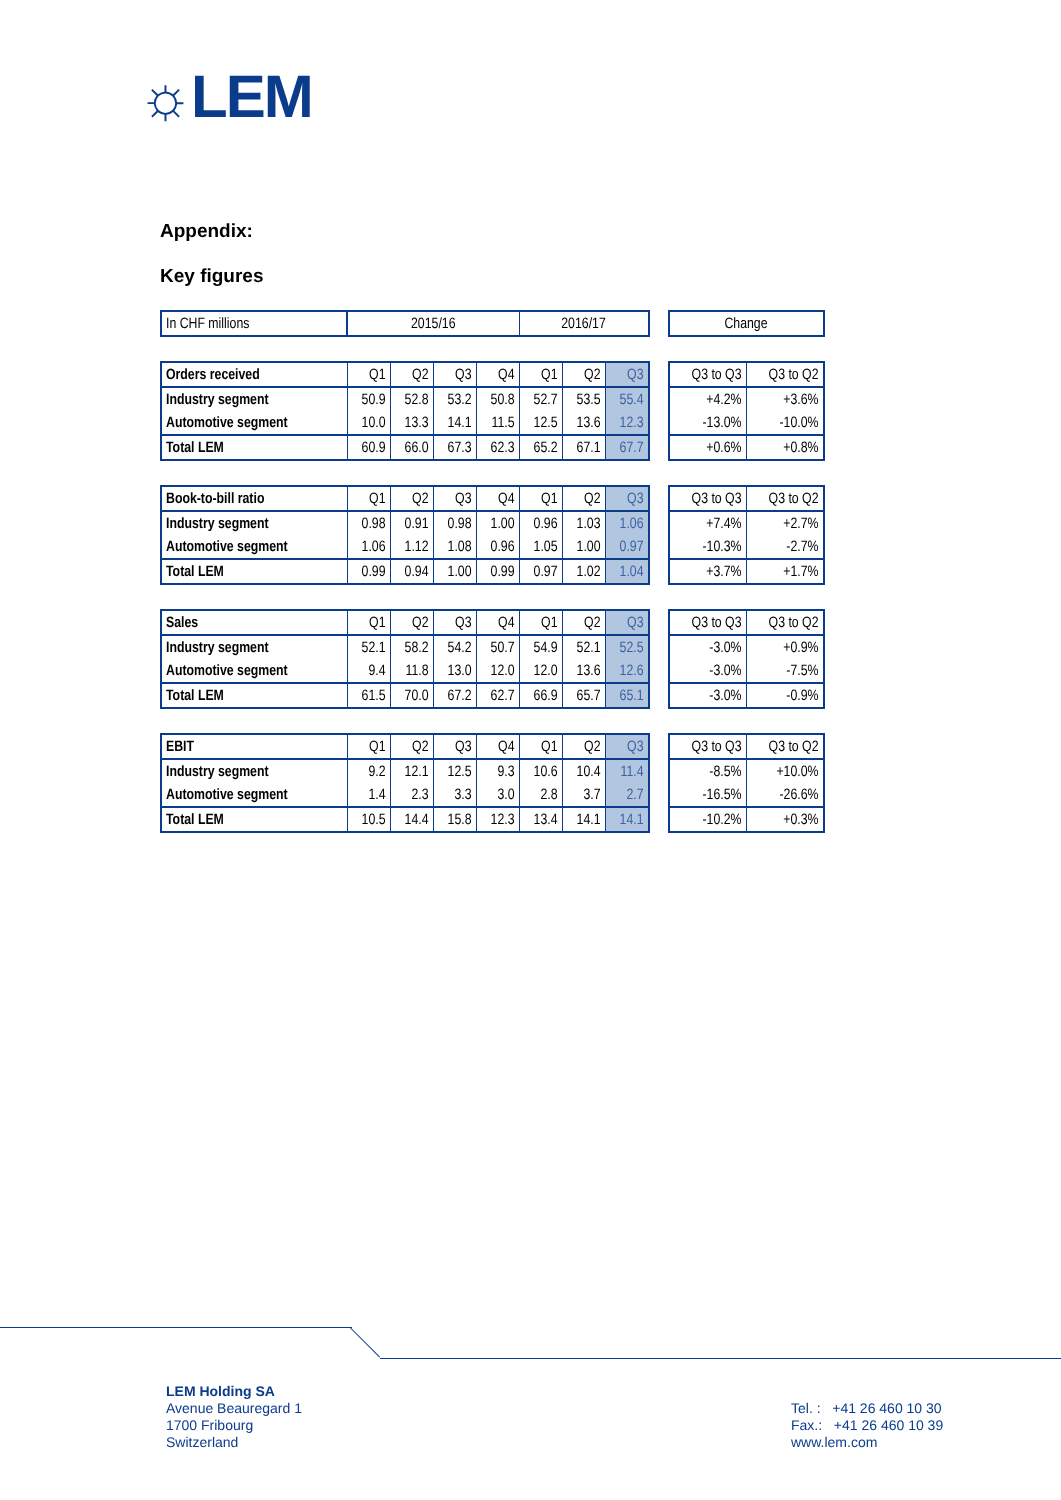☼LEM
Appendix:
Key figures
| In CHF millions | 2015/16 | | | | 2016/17 | | | | Change | |
| Orders received | Q1 | Q2 | Q3 | Q4 | Q1 | Q2 | Q3 | | Q3 to Q3 | Q3 to Q2 |
| Industry segment | 50.9 | 52.8 | 53.2 | 50.8 | 52.7 | 53.5 | 55.4 | | +4.2% | +3.6% |
| Automotive segment | 10.0 | 13.3 | 14.1 | 11.5 | 12.5 | 13.6 | 12.3 | | -13.0% | -10.0% |
| Total LEM | 60.9 | 66.0 | 67.3 | 62.3 | 65.2 | 67.1 | 67.7 | | +0.6% | +0.8% |
| Book-to-bill ratio | Q1 | Q2 | Q3 | Q4 | Q1 | Q2 | Q3 | | Q3 to Q3 | Q3 to Q2 |
| Industry segment | 0.98 | 0.91 | 0.98 | 1.00 | 0.96 | 1.03 | 1.06 | | +7.4% | +2.7% |
| Automotive segment | 1.06 | 1.12 | 1.08 | 0.96 | 1.05 | 1.00 | 0.97 | | -10.3% | -2.7% |
| Total LEM | 0.99 | 0.94 | 1.00 | 0.99 | 0.97 | 1.02 | 1.04 | | +3.7% | +1.7% |
| Sales | Q1 | Q2 | Q3 | Q4 | Q1 | Q2 | Q3 | | Q3 to Q3 | Q3 to Q2 |
| Industry segment | 52.1 | 58.2 | 54.2 | 50.7 | 54.9 | 52.1 | 52.5 | | -3.0% | +0.9% |
| Automotive segment | 9.4 | 11.8 | 13.0 | 12.0 | 12.0 | 13.6 | 12.6 | | -3.0% | -7.5% |
| Total LEM | 61.5 | 70.0 | 67.2 | 62.7 | 66.9 | 65.7 | 65.1 | | -3.0% | -0.9% |
| EBIT | Q1 | Q2 | Q3 | Q4 | Q1 | Q2 | Q3 | | Q3 to Q3 | Q3 to Q2 |
| Industry segment | 9.2 | 12.1 | 12.5 | 9.3 | 10.6 | 10.4 | 11.4 | | -8.5% | +10.0% |
| Automotive segment | 1.4 | 2.3 | 3.3 | 3.0 | 2.8 | 3.7 | 2.7 | | -16.5% | -26.6% |
| Total LEM | 10.5 | 14.4 | 15.8 | 12.3 | 13.4 | 14.1 | 14.1 | | -10.2% | +0.3% |
LEM Holding SA
Avenue Beauregard 1
1700 Fribourg
Switzerland
Tel. : +41 26 460 10 30
Fax.: +41 26 460 10 39
www.lem.com